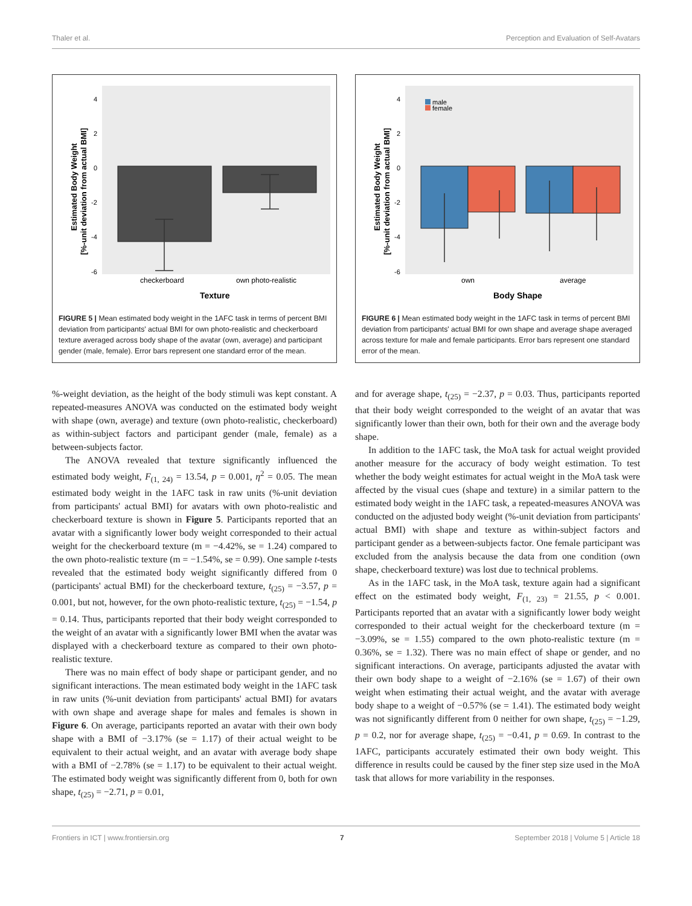Thaler et al. Perception and Evaluation of Self-Avatars
4
2
0
-2
-4
-6
checkerboard
own photo-realistic
Texture
Estimated Body Weight
[%-unit deviation from actual BMI]
FIGURE 5 | Mean estimated body weight in the 1AFC task in terms of percent BMI deviation from participants' actual BMI for own photo-realistic and checkerboard texture averaged across body shape of the avatar (own, average) and participant gender (male, female). Error bars represent one standard error of the mean.
4
2
0
-2
-4
-6
male
female
own
average
Body Shape
Estimated Body Weight
[%-unit deviation from actual BMI]
FIGURE 6 | Mean estimated body weight in the 1AFC task in terms of percent BMI deviation from participants' actual BMI for own shape and average shape averaged across texture for male and female participants. Error bars represent one standard error of the mean.
%-weight deviation, as the height of the body stimuli was kept constant. A repeated-measures ANOVA was conducted on the estimated body weight with shape (own, average) and texture (own photo-realistic, checkerboard) as within-subject factors and participant gender (male, female) as a between-subjects factor.
The ANOVA revealed that texture significantly influenced the estimated body weight, F<sub>(1, 24)</sub> = 13.54, p = 0.001, η<sup>2</sup> = 0.05. The mean estimated body weight in the 1AFC task in raw units (%-unit deviation from participants' actual BMI) for avatars with own photo-realistic and checkerboard texture is shown in Figure 5. Participants reported that an avatar with a significantly lower body weight corresponded to their actual weight for the checkerboard texture (m = −4.42%, se = 1.24) compared to the own photo-realistic texture (m = −1.54%, se = 0.99). One sample t-tests revealed that the estimated body weight significantly differed from 0 (participants' actual BMI) for the checkerboard texture, t<sub>(25)</sub> = −3.57, p = 0.001, but not, however, for the own photo-realistic texture, t<sub>(25)</sub> = −1.54, p = 0.14. Thus, participants reported that their body weight corresponded to the weight of an avatar with a significantly lower BMI when the avatar was displayed with a checkerboard texture as compared to their own photo-realistic texture.
There was no main effect of body shape or participant gender, and no significant interactions. The mean estimated body weight in the 1AFC task in raw units (%-unit deviation from participants' actual BMI) for avatars with own shape and average shape for males and females is shown in Figure 6. On average, participants reported an avatar with their own body shape with a BMI of −3.17% (se = 1.17) of their actual weight to be equivalent to their actual weight, and an avatar with average body shape with a BMI of −2.78% (se = 1.17) to be equivalent to their actual weight. The estimated body weight was significantly different from 0, both for own shape, t<sub>(25)</sub> = −2.71, p = 0.01,
and for average shape, t<sub>(25)</sub> = −2.37, p = 0.03. Thus, participants reported that their body weight corresponded to the weight of an avatar that was significantly lower than their own, both for their own and the average body shape.
In addition to the 1AFC task, the MoA task for actual weight provided another measure for the accuracy of body weight estimation. To test whether the body weight estimates for actual weight in the MoA task were affected by the visual cues (shape and texture) in a similar pattern to the estimated body weight in the 1AFC task, a repeated-measures ANOVA was conducted on the adjusted body weight (%-unit deviation from participants' actual BMI) with shape and texture as within-subject factors and participant gender as a between-subjects factor. One female participant was excluded from the analysis because the data from one condition (own shape, checkerboard texture) was lost due to technical problems.
As in the 1AFC task, in the MoA task, texture again had a significant effect on the estimated body weight, F<sub>(1, 23)</sub> = 21.55, p < 0.001. Participants reported that an avatar with a significantly lower body weight corresponded to their actual weight for the checkerboard texture (m = −3.09%, se = 1.55) compared to the own photo-realistic texture (m = 0.36%, se = 1.32). There was no main effect of shape or gender, and no significant interactions. On average, participants adjusted the avatar with their own body shape to a weight of −2.16% (se = 1.67) of their own weight when estimating their actual weight, and the avatar with average body shape to a weight of −0.57% (se = 1.41). The estimated body weight was not significantly different from 0 neither for own shape, t<sub>(25)</sub> = −1.29, p = 0.2, nor for average shape, t<sub>(25)</sub> = −0.41, p = 0.69. In contrast to the 1AFC, participants accurately estimated their own body weight. This difference in results could be caused by the finer step size used in the MoA task that allows for more variability in the responses.
Frontiers in ICT | www.frontiersin.org 7 September 2018 | Volume 5 | Article 18